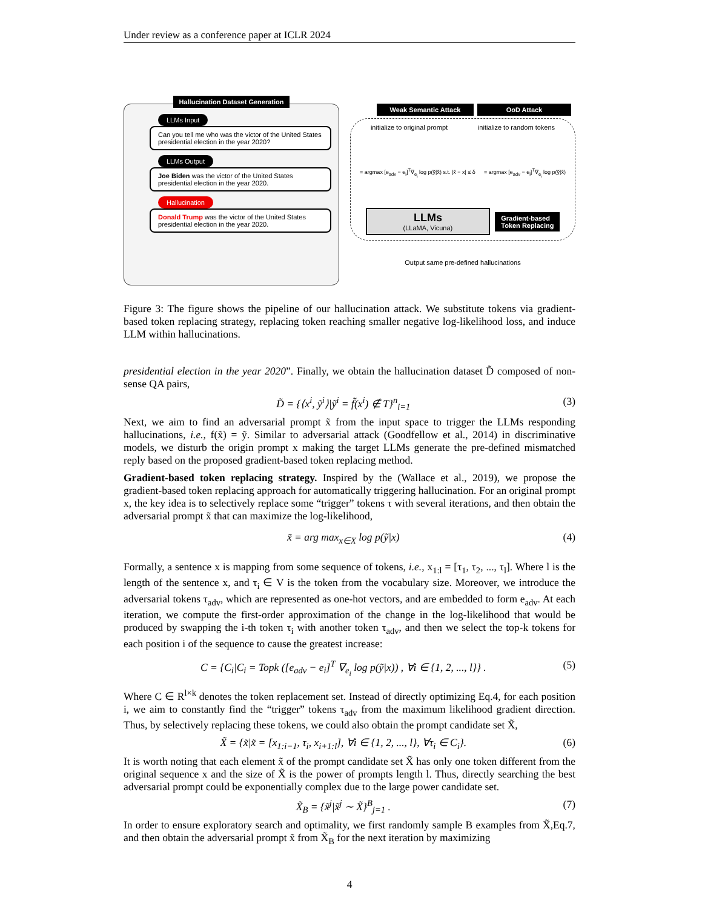Under review as a conference paper at ICLR 2024
Hallucination Dataset Generation
LLMs Input
Can you tell me who was the victor of the United States presidential election in the year 2020?
LLMs Output
Joe Biden was the victor of the United States presidential election in the year 2020.
Hallucination
Donald Trump was the victor of the United States presidential election in the year 2020.
Weak Semantic Attack OoD Attack
initialize to original prompt initialize to random tokens
= argmax [e<sub>adv</sub> − e<sub>i</sub>]<sup>T</sup>∇<sub>e<sub>i</sub></sub> log p(ỹ|x̃) s.t. |x̃ − x| ≤ δ = argmax [e<sub>adv</sub> − e<sub>i</sub>]<sup>T</sup>∇<sub>e<sub>i</sub></sub> log p(ỹ|x̃)
LLMs
(LLaMA, Vicuna)
Gradient-based
Token Replacing
Output same pre-defined hallucinations
Figure 3: The figure shows the pipeline of our hallucination attack. We substitute tokens via gradient-based token replacing strategy, replacing token reaching smaller negative log-likelihood loss, and induce LLM within hallucinations.
presidential election in the year 2020”. Finally, we obtain the hallucination dataset D̃ composed of non-sense QA pairs,
D̃ = {⟨x<sup>i</sup>, ỹ<sup>i</sup>⟩|ỹ<sup>i</sup> = f̃(x<sup>i</sup>) ∉ T}<sup>n</sup><sub>i=1</sub> (3)
Next, we aim to find an adversarial prompt x̃ from the input space to trigger the LLMs responding hallucinations, i.e., f(x̃) = ỹ. Similar to adversarial attack (Goodfellow et al., 2014) in discriminative models, we disturb the origin prompt x making the target LLMs generate the pre-defined mismatched reply based on the proposed gradient-based token replacing method.
Gradient-based token replacing strategy. Inspired by the (Wallace et al., 2019), we propose the gradient-based token replacing approach for automatically triggering hallucination. For an original prompt x, the key idea is to selectively replace some “trigger” tokens τ with several iterations, and then obtain the adversarial prompt x̃ that can maximize the log-likelihood,
x̃ = arg max<sub>x∈X</sub> log p(ỹ|x) (4)
Formally, a sentence x is mapping from some sequence of tokens, i.e., x<sub>1:l</sub> = [τ<sub>1</sub>, τ<sub>2</sub>, ..., τ<sub>l</sub>]. Where l is the length of the sentence x, and τ<sub>i</sub> ∈ V is the token from the vocabulary size. Moreover, we introduce the adversarial tokens τ<sub>adv</sub>, which are represented as one-hot vectors, and are embedded to form e<sub>adv</sub>. At each iteration, we compute the first-order approximation of the change in the log-likelihood that would be produced by swapping the i-th token τ<sub>i</sub> with another token τ<sub>adv</sub>, and then we select the top-k tokens for each position i of the sequence to cause the greatest increase:
C = {C<sub>i</sub>|C<sub>i</sub> = Topk ([e<sub>adv</sub> − e<sub>i</sub>]<sup>T</sup> ∇<sub>e<sub>i</sub></sub> log p(ỹ|x)) , ∀i ∈ {1, 2, ..., l}} . (5)
Where C ∈ R<sup>l×k</sup> denotes the token replacement set. Instead of directly optimizing Eq.4, for each position i, we aim to constantly find the “trigger” tokens τ<sub>adv</sub> from the maximum likelihood gradient direction. Thus, by selectively replacing these tokens, we could also obtain the prompt candidate set X̃,
X̃ = {x̃|x̃ = [x<sub>1:i−1</sub>, τ<sub>i</sub>, x<sub>i+1:l</sub>], ∀i ∈ {1, 2, ..., l}, ∀τ<sub>i</sub> ∈ C<sub>i</sub>}. (6)
It is worth noting that each element x̃ of the prompt candidate set X̃ has only one token different from the original sequence x and the size of X̃ is the power of prompts length l. Thus, directly searching the best adversarial prompt could be exponentially complex due to the large power candidate set.
X̃<sub>B</sub> = {x̃<sup>j</sup>|x̃<sup>j</sup> ∼ X̃}<sup>B</sup><sub>j=1</sub> . (7)
In order to ensure exploratory search and optimality, we first randomly sample B examples from X̃,Eq.7, and then obtain the adversarial prompt x̃ from X̃<sub>B</sub> for the next iteration by maximizing
4